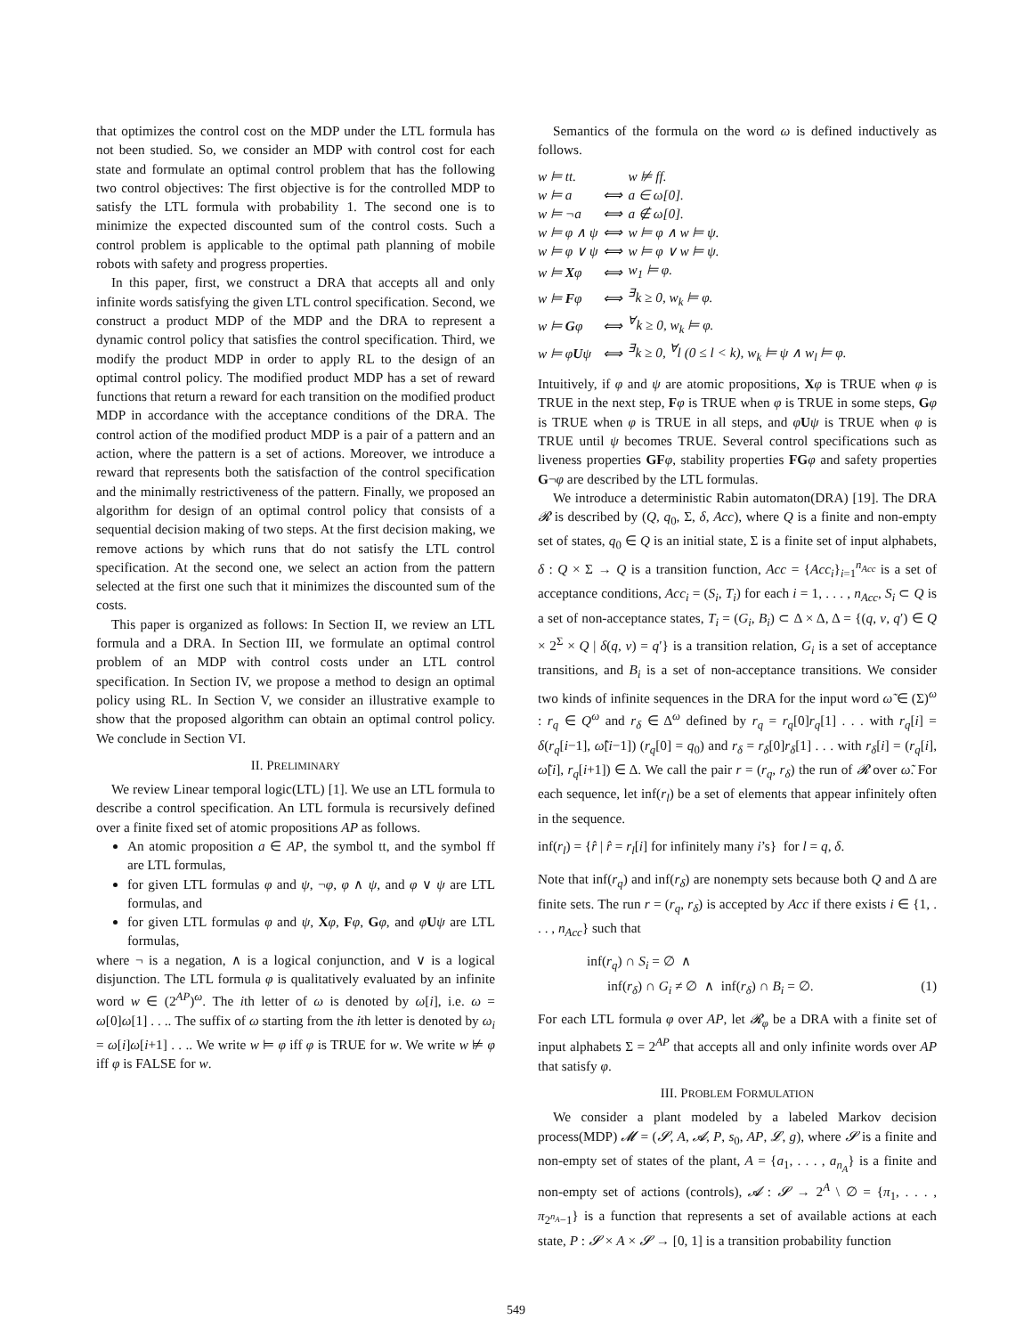that optimizes the control cost on the MDP under the LTL formula has not been studied. So, we consider an MDP with control cost for each state and formulate an optimal control problem that has the following two control objectives: The first objective is for the controlled MDP to satisfy the LTL formula with probability 1. The second one is to minimize the expected discounted sum of the control costs. Such a control problem is applicable to the optimal path planning of mobile robots with safety and progress properties.
In this paper, first, we construct a DRA that accepts all and only infinite words satisfying the given LTL control specification. Second, we construct a product MDP of the MDP and the DRA to represent a dynamic control policy that satisfies the control specification. Third, we modify the product MDP in order to apply RL to the design of an optimal control policy. The modified product MDP has a set of reward functions that return a reward for each transition on the modified product MDP in accordance with the acceptance conditions of the DRA. The control action of the modified product MDP is a pair of a pattern and an action, where the pattern is a set of actions. Moreover, we introduce a reward that represents both the satisfaction of the control specification and the minimally restrictiveness of the pattern. Finally, we proposed an algorithm for design of an optimal control policy that consists of a sequential decision making of two steps. At the first decision making, we remove actions by which runs that do not satisfy the LTL control specification. At the second one, we select an action from the pattern selected at the first one such that it minimizes the discounted sum of the costs.
This paper is organized as follows: In Section II, we review an LTL formula and a DRA. In Section III, we formulate an optimal control problem of an MDP with control costs under an LTL control specification. In Section IV, we propose a method to design an optimal policy using RL. In Section V, we consider an illustrative example to show that the proposed algorithm can obtain an optimal control policy. We conclude in Section VI.
II. PRELIMINARY
We review Linear temporal logic(LTL) [1]. We use an LTL formula to describe a control specification. An LTL formula is recursively defined over a finite fixed set of atomic propositions AP as follows.
An atomic proposition a ∈ AP, the symbol tt, and the symbol ff are LTL formulas,
for given LTL formulas φ and ψ, ¬φ, φ ∧ ψ, and φ ∨ ψ are LTL formulas, and
for given LTL formulas φ and ψ, Xφ, Fφ, Gφ, and φUψ are LTL formulas,
where ¬ is a negation, ∧ is a logical conjunction, and ∨ is a logical disjunction. The LTL formula φ is qualitatively evaluated by an infinite word w ∈ (2<sup>AP</sup>)<sup>ω</sup>. The ith letter of ω is denoted by ω[i], i.e. ω = ω[0]ω[1] . . .. The suffix of ω starting from the ith letter is denoted by ω<sub>i</sub> = ω[i]ω[i+1] . . .. We write w ⊨ φ iff φ is TRUE for w. We write w ⊭ φ iff φ is FALSE for w.
Semantics of the formula on the word ω is defined inductively as follows.
| w ⊨ tt. | | w ⊭ ff. |
| w ⊨ a | ⟺ | a ∈ ω[0]. |
| w ⊨ ¬a | ⟺ | a ∉ ω[0]. |
| w ⊨ φ ∧ ψ | ⟺ | w ⊨ φ ∧ w ⊨ ψ. |
| w ⊨ φ ∨ ψ | ⟺ | w ⊨ φ ∨ w ⊨ ψ. |
| w ⊨ X φ | ⟺ | w<sub>1</sub> ⊨ φ. |
| w ⊨ F φ | ⟺ | <sup>∃</sup>k ≥ 0, w<sub>k</sub> ⊨ φ. |
| w ⊨ G φ | ⟺ | <sup>∀</sup>k ≥ 0, w<sub>k</sub> ⊨ φ. |
| w ⊨ φ U ψ | ⟺ | <sup>∃</sup>k ≥ 0, <sup>∀</sup>l (0 ≤ l < k), w<sub>k</sub> ⊨ ψ ∧ w<sub>l</sub> ⊨ φ. |
Intuitively, if φ and ψ are atomic propositions, Xφ is TRUE when φ is TRUE in the next step, Fφ is TRUE when φ is TRUE in some steps, Gφ is TRUE when φ is TRUE in all steps, and φUψ is TRUE when φ is TRUE until ψ becomes TRUE. Several control specifications such as liveness properties GF φ, stability properties FG φ and safety properties G¬φ are described by the LTL formulas.
We introduce a deterministic Rabin automaton(DRA) [19]. The DRA 𝓡 is described by (Q, q<sub>0</sub>, Σ, δ, Acc), where Q is a finite and non-empty set of states, q<sub>0</sub> ∈ Q is an initial state, Σ is a finite set of input alphabets, δ : Q × Σ → Q is a transition function, Acc = {Acc<sub>i</sub>}<sub>i=1</sub><sup>n<sub>Acc</sub></sup> is a set of acceptance conditions, Acc<sub>i</sub> = (S<sub>i</sub>, T<sub>i</sub>) for each i = 1, . . . , n<sub>Acc</sub>, S<sub>i</sub> ⊂ Q is a set of non-acceptance states, T<sub>i</sub> = (G<sub>i</sub>, B<sub>i</sub>) ⊂ Δ × Δ, Δ = {(q, ν, q′) ∈ Q × 2<sup>Σ</sup> × Q | δ(q, ν) = q′} is a transition relation, G<sub>i</sub> is a set of acceptance transitions, and B<sub>i</sub> is a set of non-acceptance transitions. We consider two kinds of infinite sequences in the DRA for the input word ω̃ ∈ (Σ)<sup>ω</sup> : r<sub>q</sub> ∈ Q<sup>ω</sup> and r<sub>δ</sub> ∈ Δ<sup>ω</sup> defined by r<sub>q</sub> = r<sub>q</sub>[0]r<sub>q</sub>[1] . . . with r<sub>q</sub>[i] = δ(r<sub>q</sub>[i−1], ω̃[i−1]) (r<sub>q</sub>[0] = q<sub>0</sub>) and r<sub>δ</sub> = r<sub>δ</sub>[0]r<sub>δ</sub>[1] . . . with r<sub>δ</sub>[i] = (r<sub>q</sub>[i], ω̃[i], r<sub>q</sub>[i+1]) ∈ Δ. We call the pair r = (r<sub>q</sub>, r<sub>δ</sub>) the run of 𝓡 over ω̃. For each sequence, let inf(r<sub>l</sub>) be a set of elements that appear infinitely often in the sequence.
inf(r<sub>l</sub>) = {r̂ | r̂ = r<sub>l</sub>[i] for infinitely many i’s} for l = q, δ.
Note that inf(r<sub>q</sub>) and inf(r<sub>δ</sub>) are nonempty sets because both Q and Δ are finite sets. The run r = (r<sub>q</sub>, r<sub>δ</sub>) is accepted by Acc if there exists i ∈ {1, . . . , n<sub>Acc</sub>} such that
inf(r<sub>q</sub>) ∩ S<sub>i</sub> = ∅ ∧
inf(r<sub>δ</sub>) ∩ G<sub>i</sub> ≠ ∅ ∧ inf(r<sub>δ</sub>) ∩ B<sub>i</sub> = ∅. (1)
For each LTL formula φ over AP, let 𝓡<sub>φ</sub> be a DRA with a finite set of input alphabets Σ = 2<sup>AP</sup> that accepts all and only infinite words over AP that satisfy φ.
III. PROBLEM FORMULATION
We consider a plant modeled by a labeled Markov decision process(MDP) 𝓜 = (𝓢, A, 𝓐, P, s<sub>0</sub>, AP, 𝓛, g), where 𝓢 is a finite and non-empty set of states of the plant, A = {a<sub>1</sub>, . . . , a<sub>n<sub>A</sub></sub>} is a finite and non-empty set of actions (controls), 𝓐 : 𝓢 → 2<sup>A</sup> \ ∅ = {π<sub>1</sub>, . . . , π<sub>2<sup>n<sub>A</sub></sup>−1</sub>} is a function that represents a set of available actions at each state, P : 𝓢 × A × 𝓢 → [0, 1] is a transition probability function
549